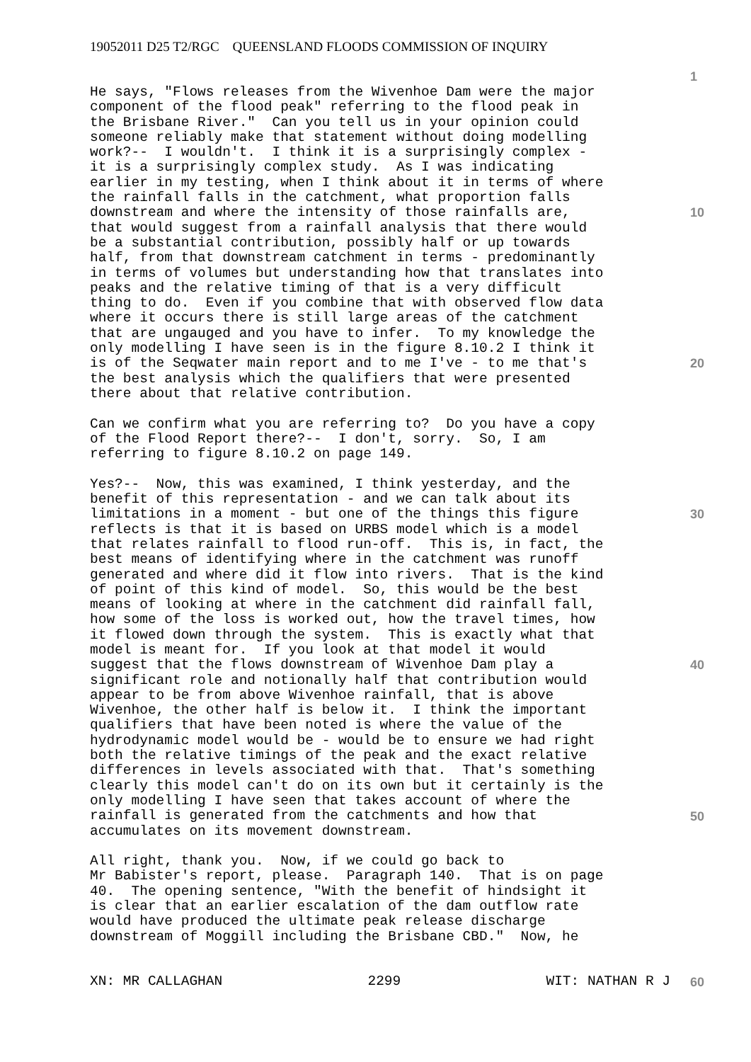19052011 D25 T2/RGC QUEENSLAND FLOODS COMMISSION OF INQUIRY
1
He says, "Flows releases from the Wivenhoe Dam were the major component of the flood peak" referring to the flood peak in the Brisbane River." Can you tell us in your opinion could someone reliably make that statement without doing modelling work?-- I wouldn't. I think it is a surprisingly complex - it is a surprisingly complex study. As I was indicating earlier in my testing, when I think about it in terms of where the rainfall falls in the catchment, what proportion falls downstream and where the intensity of those rainfalls are, that would suggest from a rainfall analysis that there would be a substantial contribution, possibly half or up towards half, from that downstream catchment in terms - predominantly in terms of volumes but understanding how that translates into peaks and the relative timing of that is a very difficult thing to do. Even if you combine that with observed flow data where it occurs there is still large areas of the catchment that are ungauged and you have to infer. To my knowledge the only modelling I have seen is in the figure 8.10.2 I think it is of the Seqwater main report and to me I've - to me that's the best analysis which the qualifiers that were presented there about that relative contribution.
Can we confirm what you are referring to? Do you have a copy of the Flood Report there?-- I don't, sorry. So, I am referring to figure 8.10.2 on page 149.
Yes?-- Now, this was examined, I think yesterday, and the benefit of this representation - and we can talk about its limitations in a moment - but one of the things this figure reflects is that it is based on URBS model which is a model that relates rainfall to flood run-off. This is, in fact, the best means of identifying where in the catchment was runoff generated and where did it flow into rivers. That is the kind of point of this kind of model. So, this would be the best means of looking at where in the catchment did rainfall fall, how some of the loss is worked out, how the travel times, how it flowed down through the system. This is exactly what that model is meant for. If you look at that model it would suggest that the flows downstream of Wivenhoe Dam play a significant role and notionally half that contribution would appear to be from above Wivenhoe rainfall, that is above Wivenhoe, the other half is below it. I think the important qualifiers that have been noted is where the value of the hydrodynamic model would be - would be to ensure we had right both the relative timings of the peak and the exact relative differences in levels associated with that. That's something clearly this model can't do on its own but it certainly is the only modelling I have seen that takes account of where the rainfall is generated from the catchments and how that accumulates on its movement downstream.
All right, thank you. Now, if we could go back to Mr Babister's report, please. Paragraph 140. That is on page 40. The opening sentence, "With the benefit of hindsight it is clear that an earlier escalation of the dam outflow rate would have produced the ultimate peak release discharge downstream of Moggill including the Brisbane CBD." Now, he
10
20
30
40
50
XN: MR CALLAGHAN 2299 WIT: NATHAN R J 60